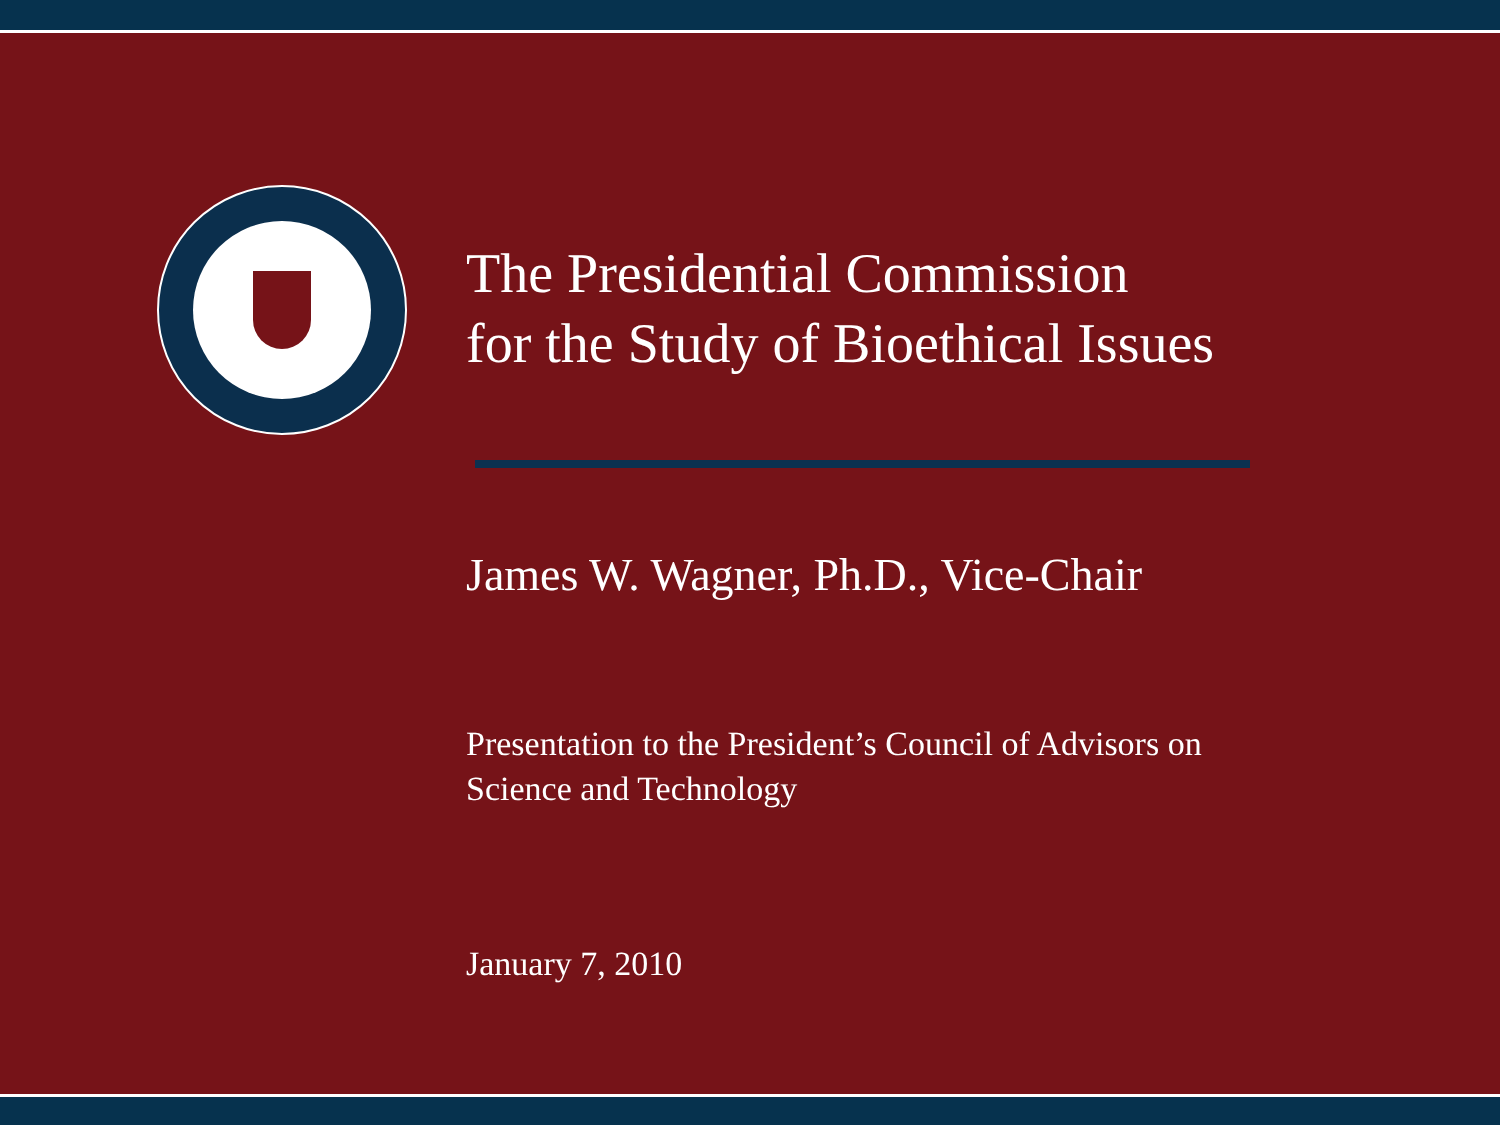The Presidential Commission
for the Study of Bioethical Issues
James W. Wagner, Ph.D., Vice-Chair
Presentation to the President’s Council of Advisors on
Science and Technology
January 7, 2010